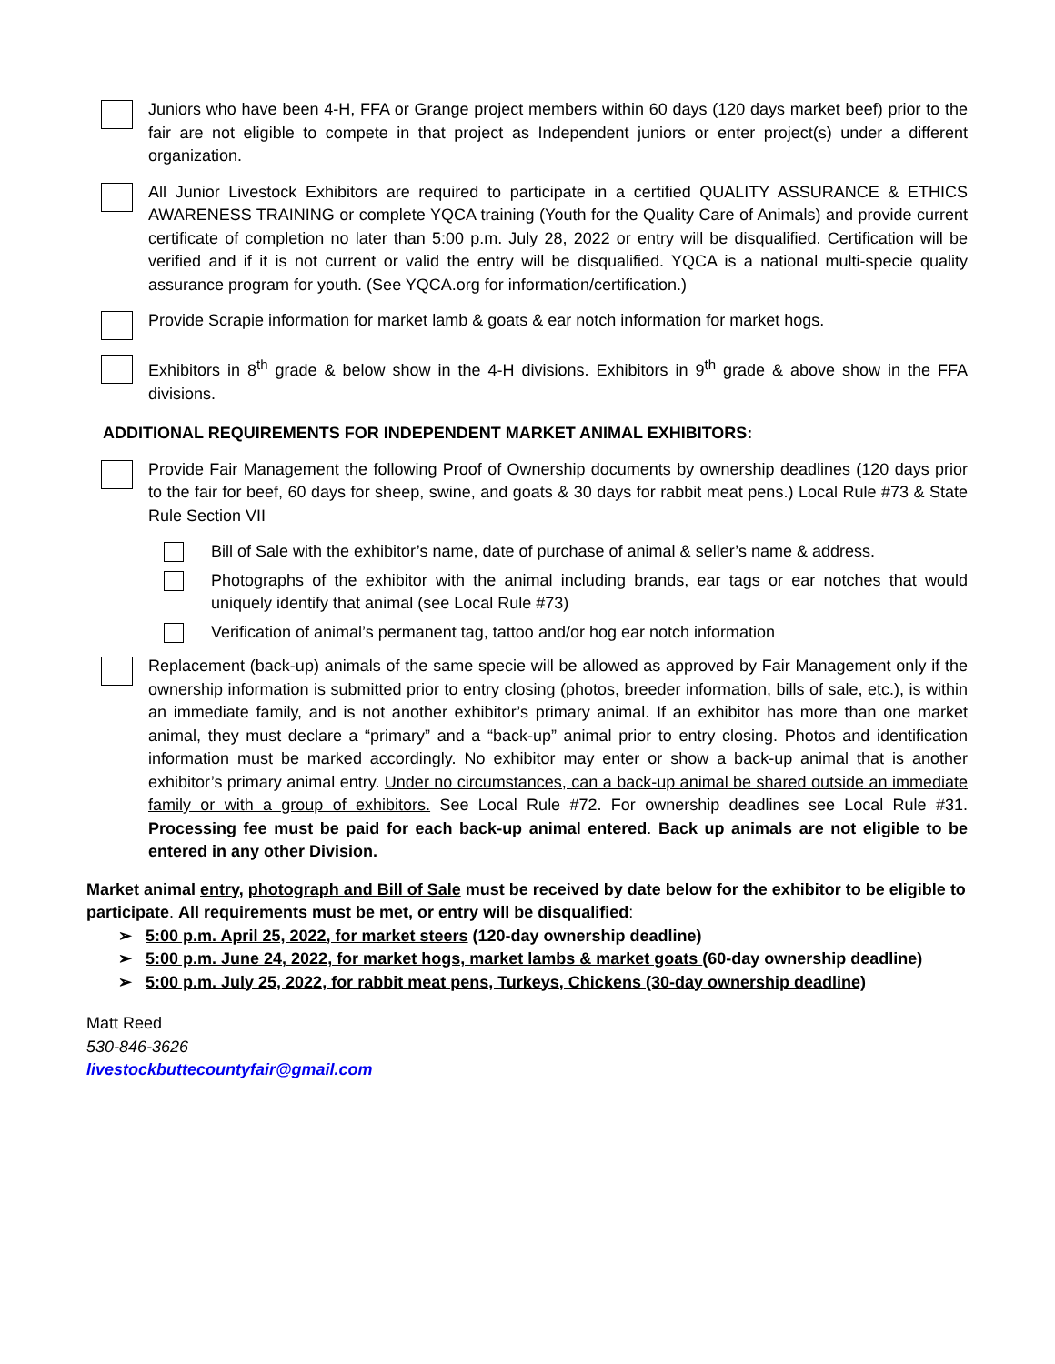Juniors who have been 4-H, FFA or Grange project members within 60 days (120 days market beef) prior to the fair are not eligible to compete in that project as Independent juniors or enter project(s) under a different organization.
All Junior Livestock Exhibitors are required to participate in a certified QUALITY ASSURANCE & ETHICS AWARENESS TRAINING or complete YQCA training (Youth for the Quality Care of Animals) and provide current certificate of completion no later than 5:00 p.m. July 28, 2022 or entry will be disqualified. Certification will be verified and if it is not current or valid the entry will be disqualified. YQCA is a national multi-specie quality assurance program for youth. (See YQCA.org for information/certification.)
Provide Scrapie information for market lamb & goats & ear notch information for market hogs.
Exhibitors in 8<sup>th</sup> grade & below show in the 4-H divisions. Exhibitors in 9<sup>th</sup> grade & above show in the FFA divisions.
ADDITIONAL REQUIREMENTS FOR INDEPENDENT MARKET ANIMAL EXHIBITORS:
Provide Fair Management the following Proof of Ownership documents by ownership deadlines (120 days prior to the fair for beef, 60 days for sheep, swine, and goats & 30 days for rabbit meat pens.) Local Rule #73 & State Rule Section VII
Bill of Sale with the exhibitor’s name, date of purchase of animal & seller’s name & address.
Photographs of the exhibitor with the animal including brands, ear tags or ear notches that would uniquely identify that animal (see Local Rule #73)
Verification of animal’s permanent tag, tattoo and/or hog ear notch information
Replacement (back-up) animals of the same specie will be allowed as approved by Fair Management only if the ownership information is submitted prior to entry closing (photos, breeder information, bills of sale, etc.), is within an immediate family, and is not another exhibitor’s primary animal. If an exhibitor has more than one market animal, they must declare a “primary” and a “back-up” animal prior to entry closing. Photos and identification information must be marked accordingly. No exhibitor may enter or show a back-up animal that is another exhibitor’s primary animal entry. Under no circumstances, can a back-up animal be shared outside an immediate family or with a group of exhibitors. See Local Rule #72. For ownership deadlines see Local Rule #31. Processing fee must be paid for each back-up animal entered. Back up animals are not eligible to be entered in any other Division.
Market animal entry, photograph and Bill of Sale must be received by date below for the exhibitor to be eligible to participate. All requirements must be met, or entry will be disqualified:
➢ 5:00 p.m. April 25, 2022, for market steers (120-day ownership deadline)
➢ 5:00 p.m. June 24, 2022, for market hogs, market lambs & market goats (60-day ownership deadline)
➢ 5:00 p.m. July 25, 2022, for rabbit meat pens, Turkeys, Chickens (30-day ownership deadline)
Matt Reed
530-846-3626
livestockbuttecountyfair@gmail.com